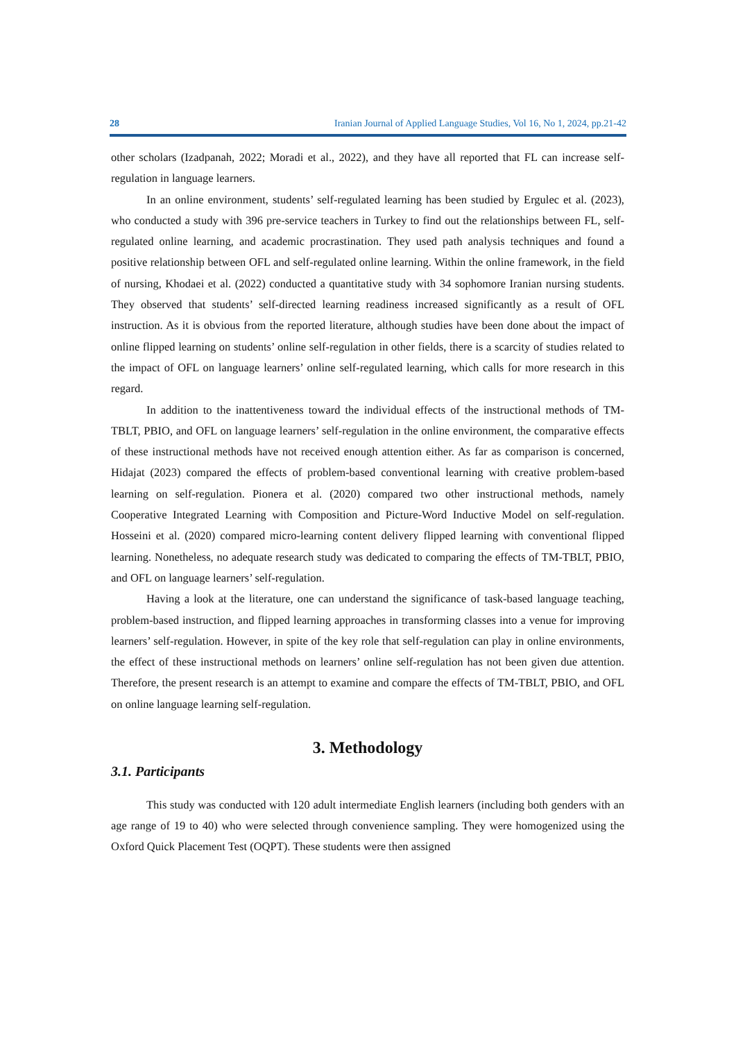28 Iranian Journal of Applied Language Studies, Vol 16, No 1, 2024, pp.21-42
other scholars (Izadpanah, 2022; Moradi et al., 2022), and they have all reported that FL can increase self-regulation in language learners.
In an online environment, students’ self-regulated learning has been studied by Ergulec et al. (2023), who conducted a study with 396 pre-service teachers in Turkey to find out the relationships between FL, self-regulated online learning, and academic procrastination. They used path analysis techniques and found a positive relationship between OFL and self-regulated online learning. Within the online framework, in the field of nursing, Khodaei et al. (2022) conducted a quantitative study with 34 sophomore Iranian nursing students. They observed that students’ self-directed learning readiness increased significantly as a result of OFL instruction. As it is obvious from the reported literature, although studies have been done about the impact of online flipped learning on students’ online self-regulation in other fields, there is a scarcity of studies related to the impact of OFL on language learners’ online self-regulated learning, which calls for more research in this regard.
In addition to the inattentiveness toward the individual effects of the instructional methods of TM-TBLT, PBIO, and OFL on language learners’ self-regulation in the online environment, the comparative effects of these instructional methods have not received enough attention either. As far as comparison is concerned, Hidajat (2023) compared the effects of problem-based conventional learning with creative problem-based learning on self-regulation. Pionera et al. (2020) compared two other instructional methods, namely Cooperative Integrated Learning with Composition and Picture-Word Inductive Model on self-regulation. Hosseini et al. (2020) compared micro-learning content delivery flipped learning with conventional flipped learning. Nonetheless, no adequate research study was dedicated to comparing the effects of TM-TBLT, PBIO, and OFL on language learners’ self-regulation.
Having a look at the literature, one can understand the significance of task-based language teaching, problem-based instruction, and flipped learning approaches in transforming classes into a venue for improving learners’ self-regulation. However, in spite of the key role that self-regulation can play in online environments, the effect of these instructional methods on learners’ online self-regulation has not been given due attention. Therefore, the present research is an attempt to examine and compare the effects of TM-TBLT, PBIO, and OFL on online language learning self-regulation.
3. Methodology
3.1. Participants
This study was conducted with 120 adult intermediate English learners (including both genders with an age range of 19 to 40) who were selected through convenience sampling. They were homogenized using the Oxford Quick Placement Test (OQPT). These students were then assigned